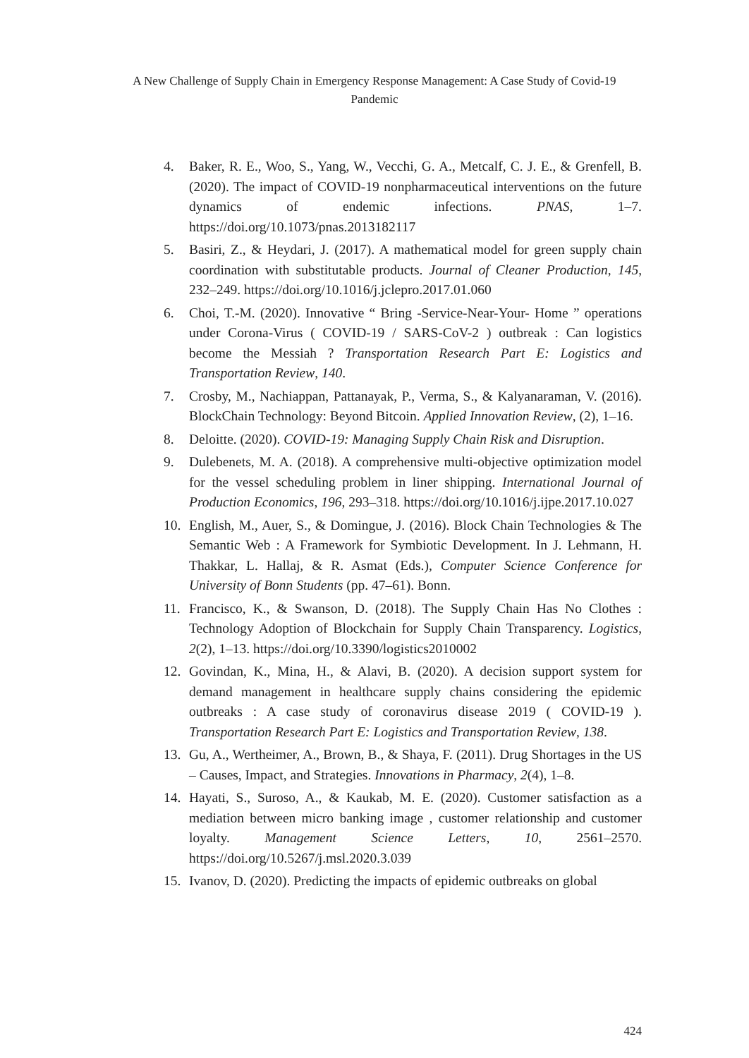A New Challenge of Supply Chain in Emergency Response Management: A Case Study of Covid-19 Pandemic
4. Baker, R. E., Woo, S., Yang, W., Vecchi, G. A., Metcalf, C. J. E., & Grenfell, B. (2020). The impact of COVID-19 nonpharmaceutical interventions on the future dynamics of endemic infections. PNAS, 1–7. https://doi.org/10.1073/pnas.2013182117
5. Basiri, Z., & Heydari, J. (2017). A mathematical model for green supply chain coordination with substitutable products. Journal of Cleaner Production, 145, 232–249. https://doi.org/10.1016/j.jclepro.2017.01.060
6. Choi, T.-M. (2020). Innovative “ Bring -Service-Near-Your- Home ” operations under Corona-Virus ( COVID-19 / SARS-CoV-2 ) outbreak : Can logistics become the Messiah ? Transportation Research Part E: Logistics and Transportation Review, 140.
7. Crosby, M., Nachiappan, Pattanayak, P., Verma, S., & Kalyanaraman, V. (2016). BlockChain Technology: Beyond Bitcoin. Applied Innovation Review, (2), 1–16.
8. Deloitte. (2020). COVID-19: Managing Supply Chain Risk and Disruption.
9. Dulebenets, M. A. (2018). A comprehensive multi-objective optimization model for the vessel scheduling problem in liner shipping. International Journal of Production Economics, 196, 293–318. https://doi.org/10.1016/j.ijpe.2017.10.027
10. English, M., Auer, S., & Domingue, J. (2016). Block Chain Technologies & The Semantic Web : A Framework for Symbiotic Development. In J. Lehmann, H. Thakkar, L. Hallaj, & R. Asmat (Eds.), Computer Science Conference for University of Bonn Students (pp. 47–61). Bonn.
11. Francisco, K., & Swanson, D. (2018). The Supply Chain Has No Clothes : Technology Adoption of Blockchain for Supply Chain Transparency. Logistics, 2(2), 1–13. https://doi.org/10.3390/logistics2010002
12. Govindan, K., Mina, H., & Alavi, B. (2020). A decision support system for demand management in healthcare supply chains considering the epidemic outbreaks : A case study of coronavirus disease 2019 ( COVID-19 ). Transportation Research Part E: Logistics and Transportation Review, 138.
13. Gu, A., Wertheimer, A., Brown, B., & Shaya, F. (2011). Drug Shortages in the US – Causes, Impact, and Strategies. Innovations in Pharmacy, 2(4), 1–8.
14. Hayati, S., Suroso, A., & Kaukab, M. E. (2020). Customer satisfaction as a mediation between micro banking image , customer relationship and customer loyalty. Management Science Letters, 10, 2561–2570. https://doi.org/10.5267/j.msl.2020.3.039
15. Ivanov, D. (2020). Predicting the impacts of epidemic outbreaks on global
424